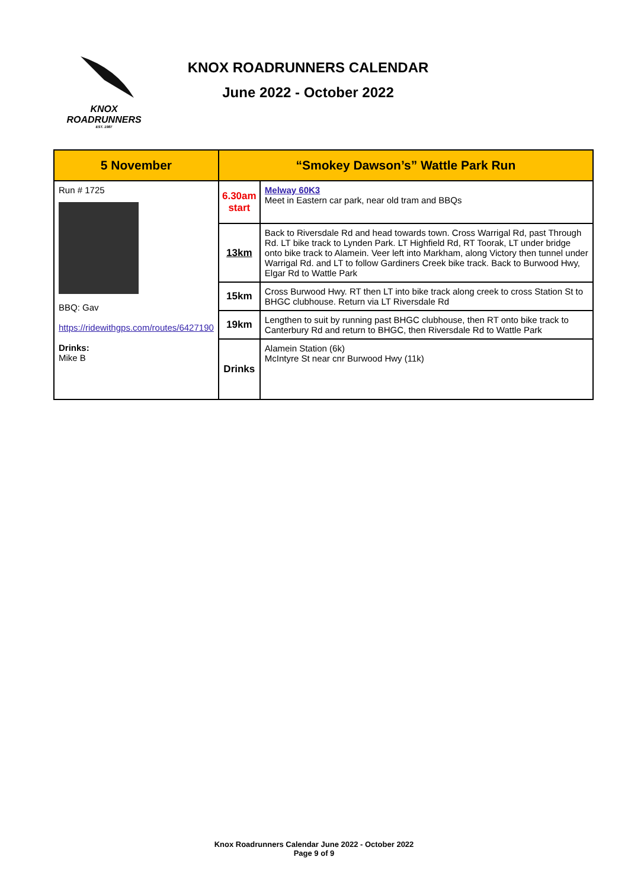KNOX
ROADRUNNERS
EST. 1987
KNOX ROADRUNNERS CALENDAR
June 2022 - October 2022
| 5 November | “Smokey Dawson’s” Wattle Park Run | |
| --- | --- | --- |
| Run # 1725 BBQ: Gav https://ridewithgps.com/routes/6427190 Drinks: Mike B | 6.30am start | Melway 60K3 Meet in Eastern car park, near old tram and BBQs |
| | 13km | Back to Riversdale Rd and head towards town. Cross Warrigal Rd, past Through Rd. LT bike track to Lynden Park. LT Highfield Rd, RT Toorak, LT under bridge onto bike track to Alamein. Veer left into Markham, along Victory then tunnel under Warrigal Rd. and LT to follow Gardiners Creek bike track. Back to Burwood Hwy, Elgar Rd to Wattle Park |
| | 15km | Cross Burwood Hwy. RT then LT into bike track along creek to cross Station St to BHGC clubhouse. Return via LT Riversdale Rd |
| | 19km | Lengthen to suit by running past BHGC clubhouse, then RT onto bike track to Canterbury Rd and return to BHGC, then Riversdale Rd to Wattle Park |
| | Drinks | Alamein Station (6k) McIntyre St near cnr Burwood Hwy (11k) |
Knox Roadrunners Calendar June 2022 - October 2022
Page 9 of 9